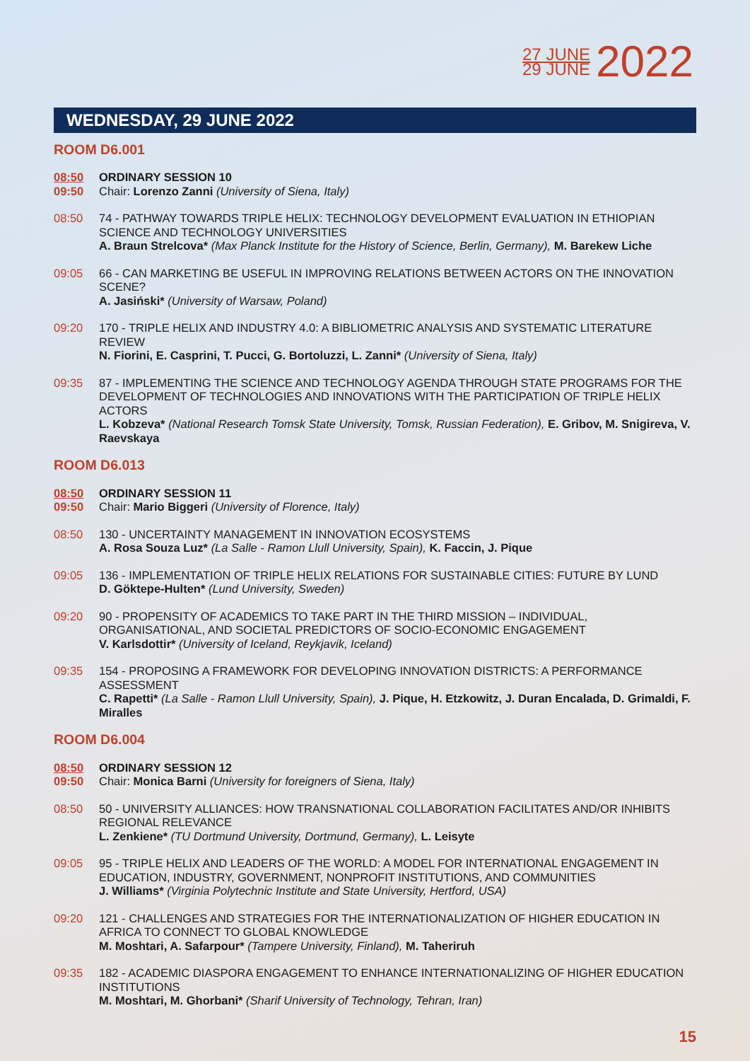27 JUNE 29 JUNE 2022
WEDNESDAY, 29 JUNE 2022
ROOM D6.001
08:50
09:50
ORDINARY SESSION 10
Chair: Lorenzo Zanni (University of Siena, Italy)
08:50 74 - PATHWAY TOWARDS TRIPLE HELIX: TECHNOLOGY DEVELOPMENT EVALUATION IN ETHIOPIAN SCIENCE AND TECHNOLOGY UNIVERSITIES
A. Braun Strelcova* (Max Planck Institute for the History of Science, Berlin, Germany), M. Barekew Liche
09:05 66 - CAN MARKETING BE USEFUL IN IMPROVING RELATIONS BETWEEN ACTORS ON THE INNOVATION SCENE?
A. Jasiński* (University of Warsaw, Poland)
09:20 170 - TRIPLE HELIX AND INDUSTRY 4.0: A BIBLIOMETRIC ANALYSIS AND SYSTEMATIC LITERATURE REVIEW
N. Fiorini, E. Casprini, T. Pucci, G. Bortoluzzi, L. Zanni* (University of Siena, Italy)
09:35 87 - IMPLEMENTING THE SCIENCE AND TECHNOLOGY AGENDA THROUGH STATE PROGRAMS FOR THE DEVELOPMENT OF TECHNOLOGIES AND INNOVATIONS WITH THE PARTICIPATION OF TRIPLE HELIX ACTORS
L. Kobzeva* (National Research Tomsk State University, Tomsk, Russian Federation), E. Gribov, M. Snigireva, V. Raevskaya
ROOM D6.013
08:50
09:50
ORDINARY SESSION 11
Chair: Mario Biggeri (University of Florence, Italy)
08:50 130 - UNCERTAINTY MANAGEMENT IN INNOVATION ECOSYSTEMS
A. Rosa Souza Luz* (La Salle - Ramon Llull University, Spain), K. Faccin, J. Pique
09:05 136 - IMPLEMENTATION OF TRIPLE HELIX RELATIONS FOR SUSTAINABLE CITIES: FUTURE BY LUND
D. Göktepe-Hulten* (Lund University, Sweden)
09:20 90 - PROPENSITY OF ACADEMICS TO TAKE PART IN THE THIRD MISSION – INDIVIDUAL, ORGANISATIONAL, AND SOCIETAL PREDICTORS OF SOCIO-ECONOMIC ENGAGEMENT
V. Karlsdottir* (University of Iceland, Reykjavik, Iceland)
09:35 154 - PROPOSING A FRAMEWORK FOR DEVELOPING INNOVATION DISTRICTS: A PERFORMANCE ASSESSMENT
C. Rapetti* (La Salle - Ramon Llull University, Spain), J. Pique, H. Etzkowitz, J. Duran Encalada, D. Grimaldi, F. Miralles
ROOM D6.004
08:50
09:50
ORDINARY SESSION 12
Chair: Monica Barni (University for foreigners of Siena, Italy)
08:50 50 - UNIVERSITY ALLIANCES: HOW TRANSNATIONAL COLLABORATION FACILITATES AND/OR INHIBITS REGIONAL RELEVANCE
L. Zenkiene* (TU Dortmund University, Dortmund, Germany), L. Leisyte
09:05 95 - TRIPLE HELIX AND LEADERS OF THE WORLD: A MODEL FOR INTERNATIONAL ENGAGEMENT IN EDUCATION, INDUSTRY, GOVERNMENT, NONPROFIT INSTITUTIONS, AND COMMUNITIES
J. Williams* (Virginia Polytechnic Institute and State University, Hertford, USA)
09:20 121 - CHALLENGES AND STRATEGIES FOR THE INTERNATIONALIZATION OF HIGHER EDUCATION IN AFRICA TO CONNECT TO GLOBAL KNOWLEDGE
M. Moshtari, A. Safarpour* (Tampere University, Finland), M. Taheriruh
09:35 182 - ACADEMIC DIASPORA ENGAGEMENT TO ENHANCE INTERNATIONALIZING OF HIGHER EDUCATION INSTITUTIONS
M. Moshtari, M. Ghorbani* (Sharif University of Technology, Tehran, Iran)
15